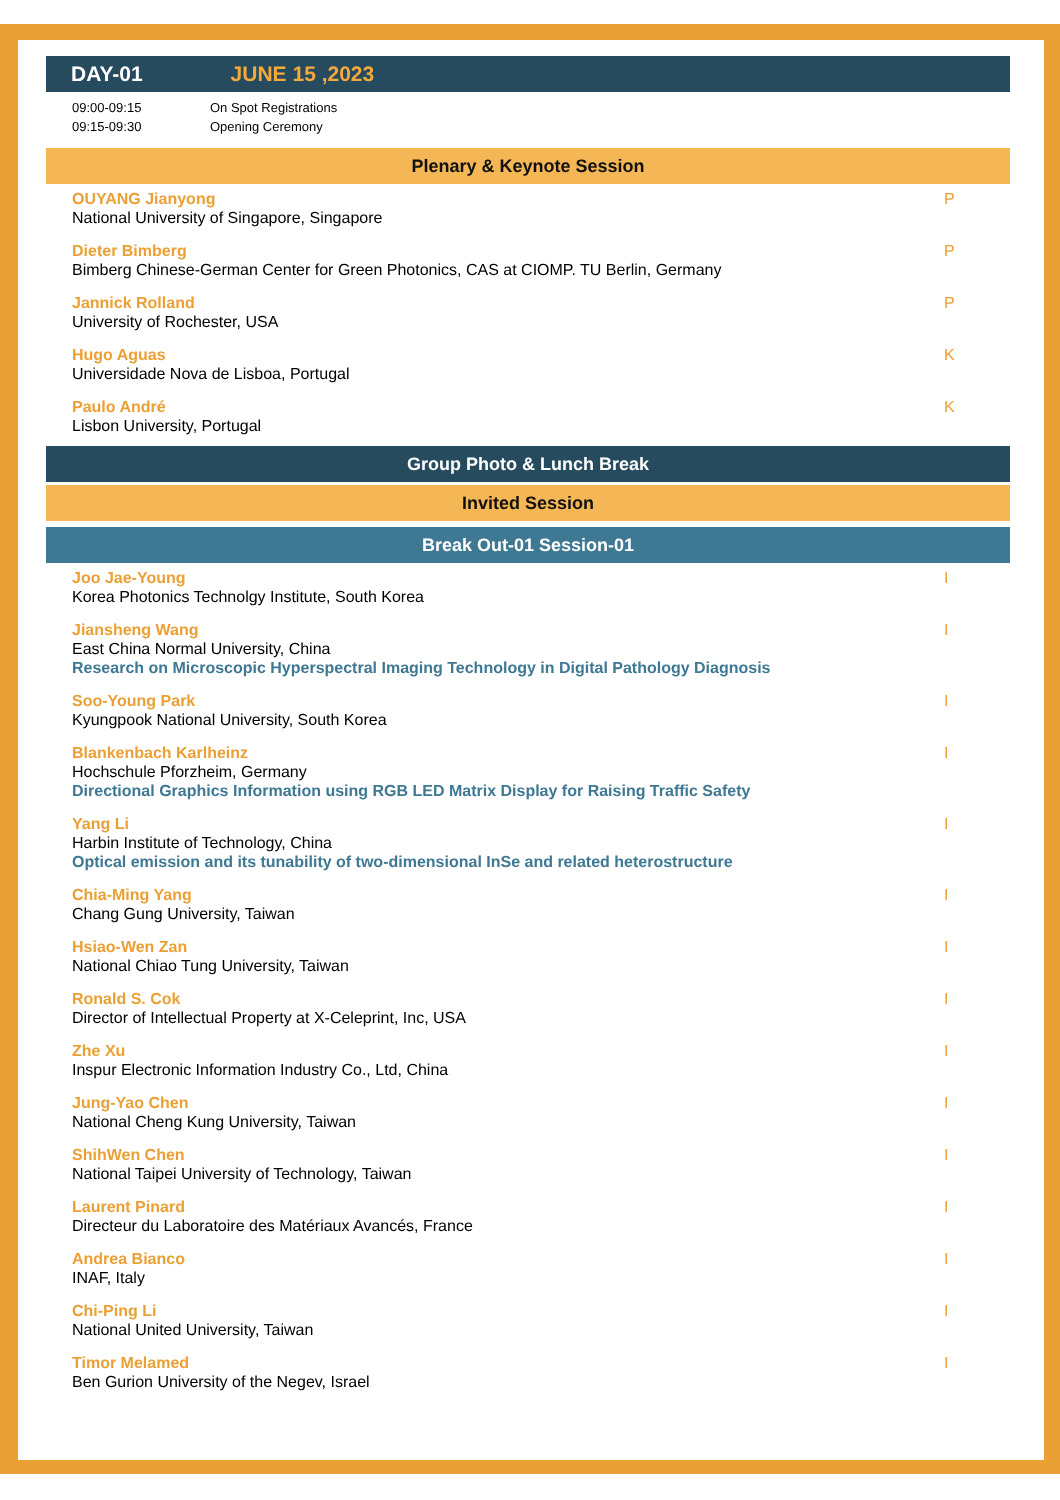DAY-01 JUNE 15 ,2023
09:00-09:15 On Spot Registrations
09:15-09:30 Opening Ceremony
Plenary & Keynote Session
OUYANG Jianyong
National University of Singapore, Singapore
P
Dieter Bimberg
Bimberg Chinese-German Center for Green Photonics, CAS at CIOMP. TU Berlin, Germany
P
Jannick Rolland
University of Rochester, USA
P
Hugo Aguas
Universidade Nova de Lisboa, Portugal
K
Paulo André
Lisbon University, Portugal
K
Group Photo & Lunch Break
Invited Session
Break Out-01 Session-01
Joo Jae-Young
Korea Photonics Technolgy Institute, South Korea
I
Jiansheng Wang
East China Normal University, China
Research on Microscopic Hyperspectral Imaging Technology in Digital Pathology Diagnosis
I
Soo-Young Park
Kyungpook National University, South Korea
I
Blankenbach Karlheinz
Hochschule Pforzheim, Germany
Directional Graphics Information using RGB LED Matrix Display for Raising Traffic Safety
I
Yang Li
Harbin Institute of Technology, China
Optical emission and its tunability of two-dimensional InSe and related heterostructure
I
Chia-Ming Yang
Chang Gung University, Taiwan
I
Hsiao-Wen Zan
National Chiao Tung University, Taiwan
I
Ronald S. Cok
Director of Intellectual Property at X-Celeprint, Inc, USA
I
Zhe Xu
Inspur Electronic Information Industry Co., Ltd, China
I
Jung-Yao Chen
National Cheng Kung University, Taiwan
I
ShihWen Chen
National Taipei University of Technology, Taiwan
I
Laurent Pinard
Directeur du Laboratoire des Matériaux Avancés, France
I
Andrea Bianco
INAF, Italy
I
Chi-Ping Li
National United University, Taiwan
I
Timor Melamed
Ben Gurion University of the Negev, Israel
I